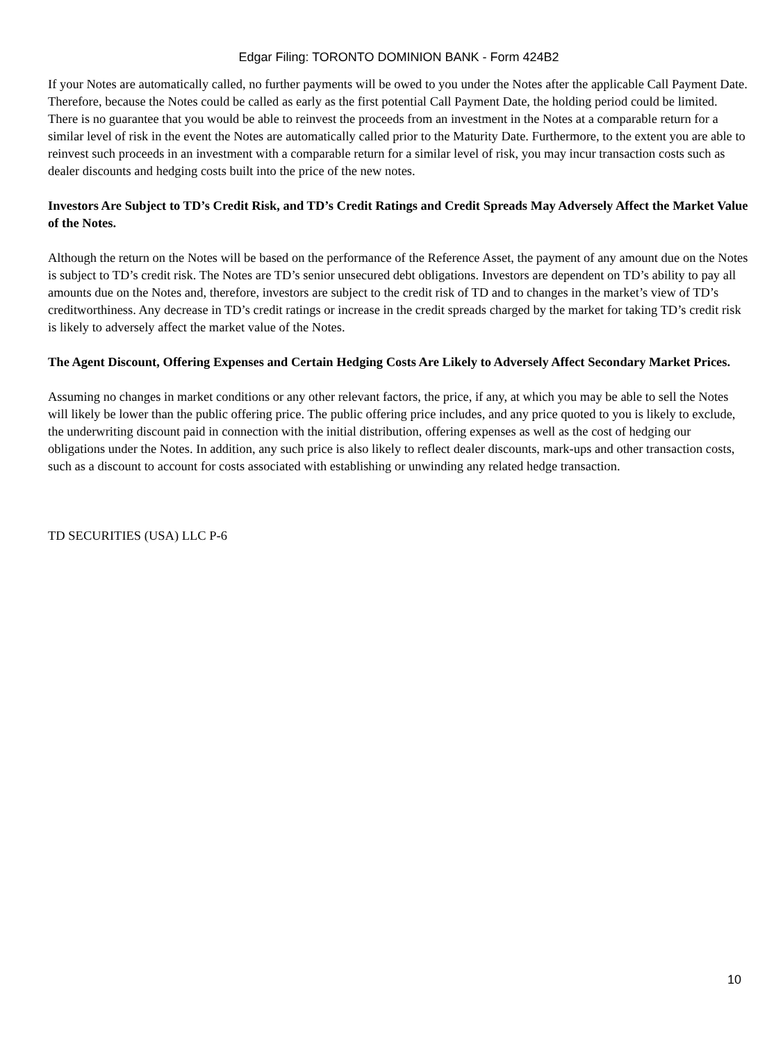Edgar Filing: TORONTO DOMINION BANK - Form 424B2
If your Notes are automatically called, no further payments will be owed to you under the Notes after the applicable Call Payment Date. Therefore, because the Notes could be called as early as the first potential Call Payment Date, the holding period could be limited. There is no guarantee that you would be able to reinvest the proceeds from an investment in the Notes at a comparable return for a similar level of risk in the event the Notes are automatically called prior to the Maturity Date. Furthermore, to the extent you are able to reinvest such proceeds in an investment with a comparable return for a similar level of risk, you may incur transaction costs such as dealer discounts and hedging costs built into the price of the new notes.
Investors Are Subject to TD’s Credit Risk, and TD’s Credit Ratings and Credit Spreads May Adversely Affect the Market Value of the Notes.
Although the return on the Notes will be based on the performance of the Reference Asset, the payment of any amount due on the Notes is subject to TD’s credit risk. The Notes are TD’s senior unsecured debt obligations. Investors are dependent on TD’s ability to pay all amounts due on the Notes and, therefore, investors are subject to the credit risk of TD and to changes in the market’s view of TD’s creditworthiness. Any decrease in TD’s credit ratings or increase in the credit spreads charged by the market for taking TD’s credit risk is likely to adversely affect the market value of the Notes.
The Agent Discount, Offering Expenses and Certain Hedging Costs Are Likely to Adversely Affect Secondary Market Prices.
Assuming no changes in market conditions or any other relevant factors, the price, if any, at which you may be able to sell the Notes will likely be lower than the public offering price. The public offering price includes, and any price quoted to you is likely to exclude, the underwriting discount paid in connection with the initial distribution, offering expenses as well as the cost of hedging our obligations under the Notes. In addition, any such price is also likely to reflect dealer discounts, mark-ups and other transaction costs, such as a discount to account for costs associated with establishing or unwinding any related hedge transaction.
TD SECURITIES (USA) LLC P-6
10